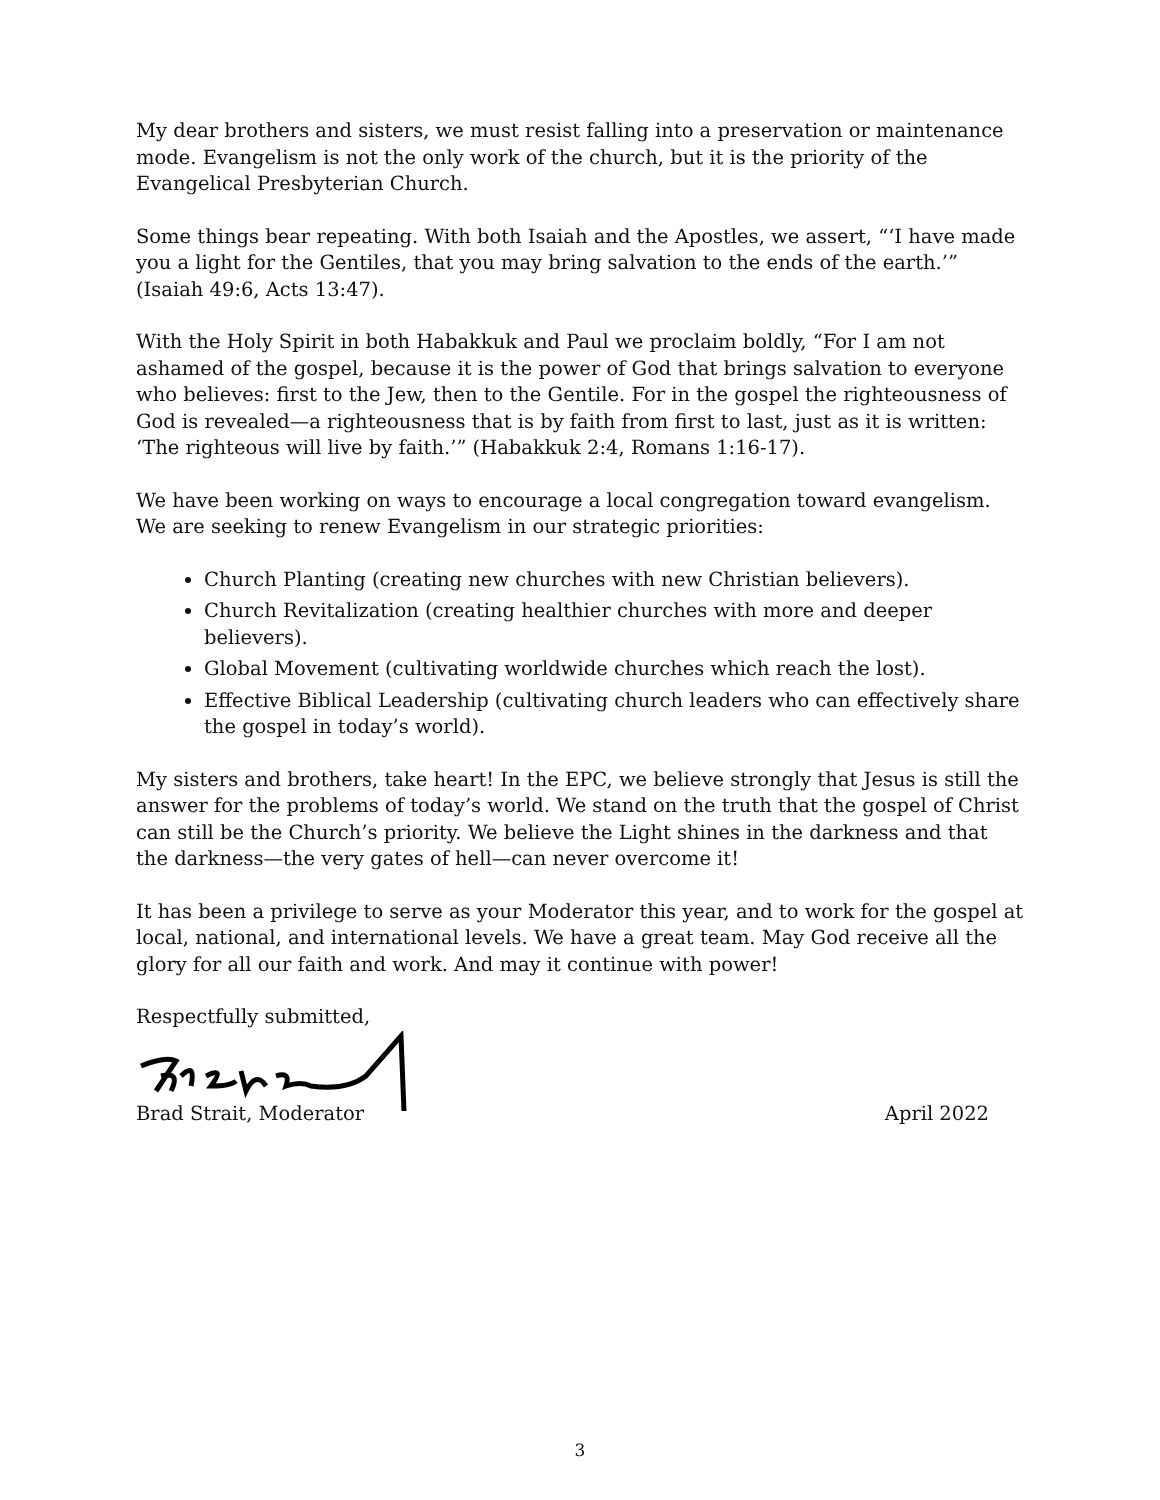My dear brothers and sisters, we must resist falling into a preservation or maintenance mode. Evangelism is not the only work of the church, but it is the priority of the Evangelical Presbyterian Church.
Some things bear repeating. With both Isaiah and the Apostles, we assert, “‘I have made you a light for the Gentiles, that you may bring salvation to the ends of the earth.’” (Isaiah 49:6, Acts 13:47).
With the Holy Spirit in both Habakkuk and Paul we proclaim boldly, “For I am not ashamed of the gospel, because it is the power of God that brings salvation to everyone who believes: first to the Jew, then to the Gentile. For in the gospel the righteousness of God is revealed—a righteousness that is by faith from first to last, just as it is written: ‘The righteous will live by faith.’” (Habakkuk 2:4, Romans 1:16-17).
We have been working on ways to encourage a local congregation toward evangelism. We are seeking to renew Evangelism in our strategic priorities:
Church Planting (creating new churches with new Christian believers).
Church Revitalization (creating healthier churches with more and deeper believers).
Global Movement (cultivating worldwide churches which reach the lost).
Effective Biblical Leadership (cultivating church leaders who can effectively share the gospel in today’s world).
My sisters and brothers, take heart! In the EPC, we believe strongly that Jesus is still the answer for the problems of today’s world. We stand on the truth that the gospel of Christ can still be the Church’s priority. We believe the Light shines in the darkness and that the darkness—the very gates of hell—can never overcome it!
It has been a privilege to serve as your Moderator this year, and to work for the gospel at local, national, and international levels. We have a great team. May God receive all the glory for all our faith and work. And may it continue with power!
Respectfully submitted,
Brad Strait, Moderator April 2022
3